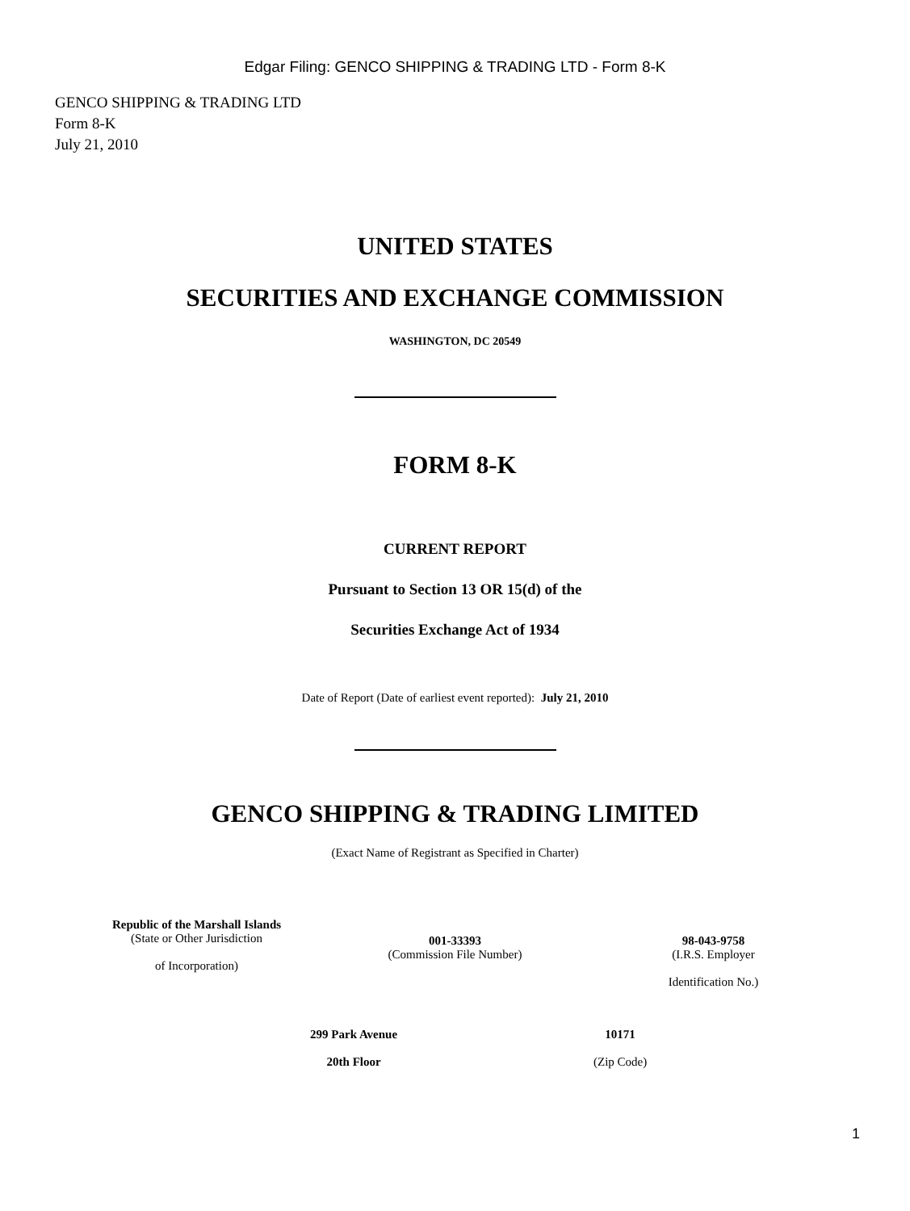Edgar Filing: GENCO SHIPPING & TRADING LTD - Form 8-K
GENCO SHIPPING & TRADING LTD
Form 8-K
July 21, 2010
UNITED STATES
SECURITIES AND EXCHANGE COMMISSION
WASHINGTON, DC 20549
FORM 8-K
CURRENT REPORT
Pursuant to Section 13 OR 15(d) of the
Securities Exchange Act of 1934
Date of Report (Date of earliest event reported): July 21, 2010
GENCO SHIPPING & TRADING LIMITED
(Exact Name of Registrant as Specified in Charter)
| Republic of the Marshall Islands (State or Other Jurisdiction of Incorporation) | 001-33393 (Commission File Number) | 98-043-9758 (I.R.S. Employer Identification No.) |
| 299 Park Avenue 20th Floor | 10171 (Zip Code) |
1